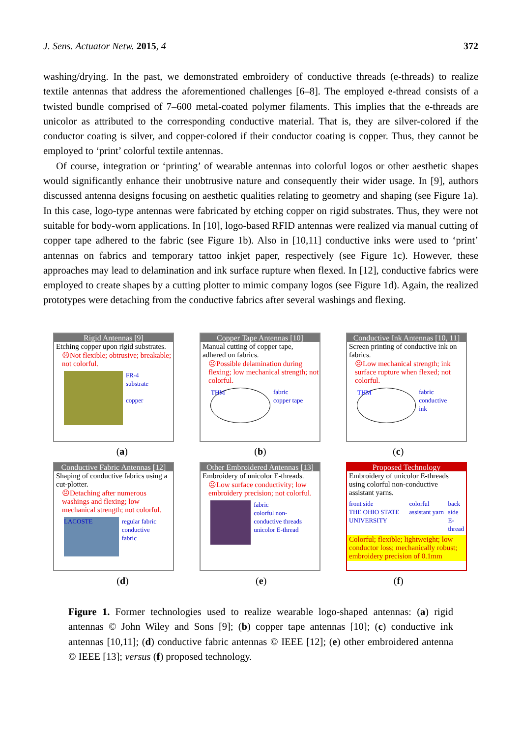J. Sens. Actuator Netw. 2015, 4 372
washing/drying. In the past, we demonstrated embroidery of conductive threads (e-threads) to realize textile antennas that address the aforementioned challenges [6–8]. The employed e-thread consists of a twisted bundle comprised of 7–600 metal-coated polymer filaments. This implies that the e-threads are unicolor as attributed to the corresponding conductive material. That is, they are silver-colored if the conductor coating is silver, and copper-colored if their conductor coating is copper. Thus, they cannot be employed to ‘print’ colorful textile antennas.
Of course, integration or ‘printing’ of wearable antennas into colorful logos or other aesthetic shapes would significantly enhance their unobtrusive nature and consequently their wider usage. In [9], authors discussed antenna designs focusing on aesthetic qualities relating to geometry and shaping (see Figure 1a). In this case, logo-type antennas were fabricated by etching copper on rigid substrates. Thus, they were not suitable for body-worn applications. In [10], logo-based RFID antennas were realized via manual cutting of copper tape adhered to the fabric (see Figure 1b). Also in [10,11] conductive inks were used to ‘print’ antennas on fabrics and temporary tattoo inkjet paper, respectively (see Figure 1c). However, these approaches may lead to delamination and ink surface rupture when flexed. In [12], conductive fabrics were employed to create shapes by a cutting plotter to mimic company logos (see Figure 1d). Again, the realized prototypes were detaching from the conductive fabrics after several washings and flexing.
Rigid Antennas [9]
Etching copper upon rigid substrates.
☹Not flexible; obtrusive; breakable; not colorful.
FR-4 substrate
copper
Copper Tape Antennas [10]
Manual cutting of copper tape, adhered on fabrics.
☹Possible delamination during flexing; low mechanical strength; not colorful.
THM
fabric
copper tape
Conductive Ink Antennas [10, 11]
Screen printing of conductive ink on fabrics.
☹Low mechanical strength; ink surface rupture when flexed; not colorful.
THM
fabric
conductive ink
(a) (b) (c)
Conductive Fabric Antennas [12]
Shaping of conductive fabrics using a cut-plotter.
☹Detaching after numerous washings and flexing; low mechanical strength; not colorful.
LACOSTE
regular fabric
conductive fabric
Other Embroidered Antennas [13]
Embroidery of unicolor E-threads.
☹Low surface conductivity; low embroidery precision; not colorful.
fabric
colorful non-conductive threads
unicolor E-thread
Proposed Technology
Embroidery of unicolor E-threads using colorful non-conductive assistant yarns.
front side
THE OHIO STATE UNIVERSITY
colorful assistant yarn back side
E-thread
Colorful; flexible; lightweight; low conductor loss; mechanically robust; embroidery precision of 0.1mm
(d) (e) (f)
Figure 1. Former technologies used to realize wearable logo-shaped antennas: (a) rigid antennas © John Wiley and Sons [9]; (b) copper tape antennas [10]; (c) conductive ink antennas [10,11]; (d) conductive fabric antennas © IEEE [12]; (e) other embroidered antenna © IEEE [13]; versus (f) proposed technology.